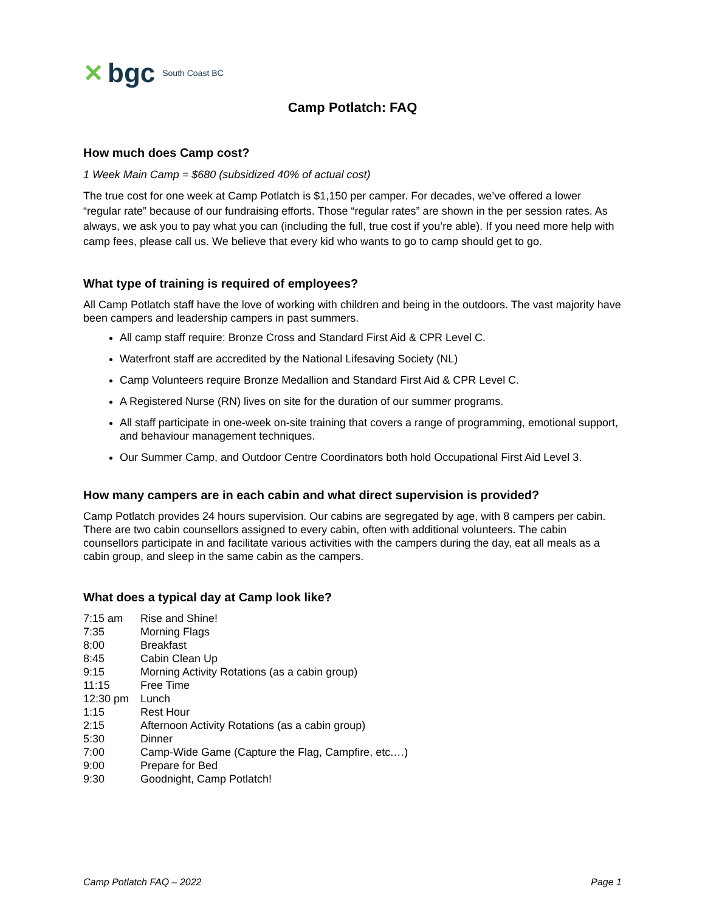✕ bgc South Coast BC
Camp Potlatch: FAQ
How much does Camp cost?
1 Week Main Camp = $680 (subsidized 40% of actual cost)
The true cost for one week at Camp Potlatch is $1,150 per camper. For decades, we’ve offered a lower “regular rate” because of our fundraising efforts. Those “regular rates” are shown in the per session rates. As always, we ask you to pay what you can (including the full, true cost if you’re able). If you need more help with camp fees, please call us. We believe that every kid who wants to go to camp should get to go.
What type of training is required of employees?
All Camp Potlatch staff have the love of working with children and being in the outdoors. The vast majority have been campers and leadership campers in past summers.
All camp staff require: Bronze Cross and Standard First Aid & CPR Level C.
Waterfront staff are accredited by the National Lifesaving Society (NL)
Camp Volunteers require Bronze Medallion and Standard First Aid & CPR Level C.
A Registered Nurse (RN) lives on site for the duration of our summer programs.
All staff participate in one-week on-site training that covers a range of programming, emotional support, and behaviour management techniques.
Our Summer Camp, and Outdoor Centre Coordinators both hold Occupational First Aid Level 3.
How many campers are in each cabin and what direct supervision is provided?
Camp Potlatch provides 24 hours supervision. Our cabins are segregated by age, with 8 campers per cabin. There are two cabin counsellors assigned to every cabin, often with additional volunteers. The cabin counsellors participate in and facilitate various activities with the campers during the day, eat all meals as a cabin group, and sleep in the same cabin as the campers.
What does a typical day at Camp look like?
| 7:15 am | Rise and Shine! |
| 7:35 | Morning Flags |
| 8:00 | Breakfast |
| 8:45 | Cabin Clean Up |
| 9:15 | Morning Activity Rotations (as a cabin group) |
| 11:15 | Free Time |
| 12:30 pm | Lunch |
| 1:15 | Rest Hour |
| 2:15 | Afternoon Activity Rotations (as a cabin group) |
| 5:30 | Dinner |
| 7:00 | Camp-Wide Game (Capture the Flag, Campfire, etc.…) |
| 9:00 | Prepare for Bed |
| 9:30 | Goodnight, Camp Potlatch! |
Camp Potlatch FAQ – 2022 Page 1